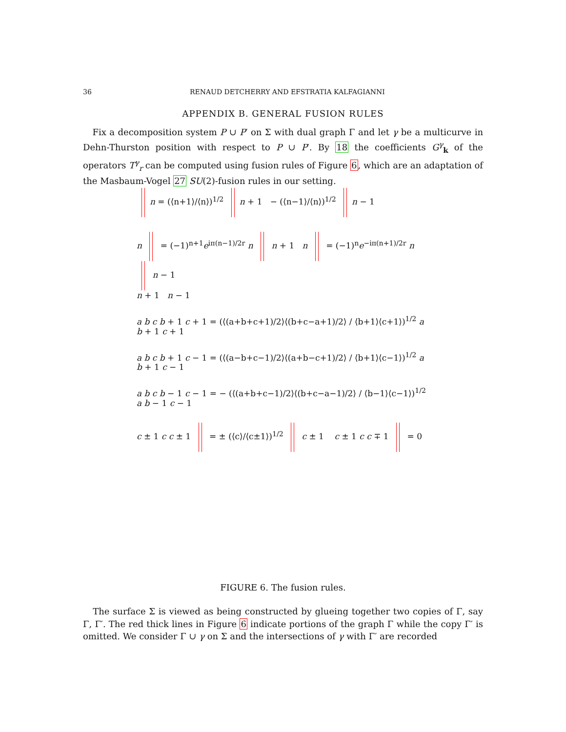36 RENAUD DETCHERRY AND EFSTRATIA KALFAGIANNI
APPENDIX B. GENERAL FUSION RULES
Fix a decomposition system P ∪ P′ on Σ with dual graph Γ and let γ be a multicurve in Dehn-Thurston position with respect to P ∪ P′. By 18 the coefficients G<sup>γ</sup><sub>k</sub> of the operators T<sup>γ</sup><sub>r</sub> can be computed using fusion rules of Figure 6, which are an adaptation of the Masbaum-Vogel 27 SU(2)-fusion rules in our setting.
n = (⟨n+1⟩/⟨n⟩)<sup>1/2</sup> n + 1 − (⟨n−1⟩/⟨n⟩)<sup>1/2</sup> n − 1
n = (−1)<sup>n+1</sup>e<sup>iπ(n−1)/2r</sup> n n + 1 n = (−1)<sup>n</sup>e<sup>−iπ(n+1)/2r</sup> n n − 1
n + 1 n − 1
a b c b + 1 c + 1 = (⟨(a+b+c+1)/2⟩⟨(b+c−a+1)/2⟩ / ⟨b+1⟩⟨c+1⟩)<sup>1/2</sup> a b + 1 c + 1
a b c b + 1 c − 1 = (⟨(a−b+c−1)/2⟩⟨(a+b−c+1)/2⟩ / ⟨b+1⟩⟨c−1⟩)<sup>1/2</sup> a b + 1 c − 1
a b c b − 1 c − 1 = − (⟨(a+b+c−1)/2⟩⟨(b+c−a−1)/2⟩ / ⟨b−1⟩⟨c−1⟩)<sup>1/2</sup> a b − 1 c − 1
c ± 1 c c ± 1 = ± (⟨c⟩/⟨c±1⟩)<sup>1/2</sup> c ± 1 c ± 1 c c ∓ 1 = 0
FIGURE 6. The fusion rules.
The surface Σ is viewed as being constructed by glueing together two copies of Γ, say Γ, Γ′. The red thick lines in Figure 6 indicate portions of the graph Γ while the copy Γ′ is omitted. We consider Γ ∪ γ on Σ and the intersections of γ with Γ′ are recorded